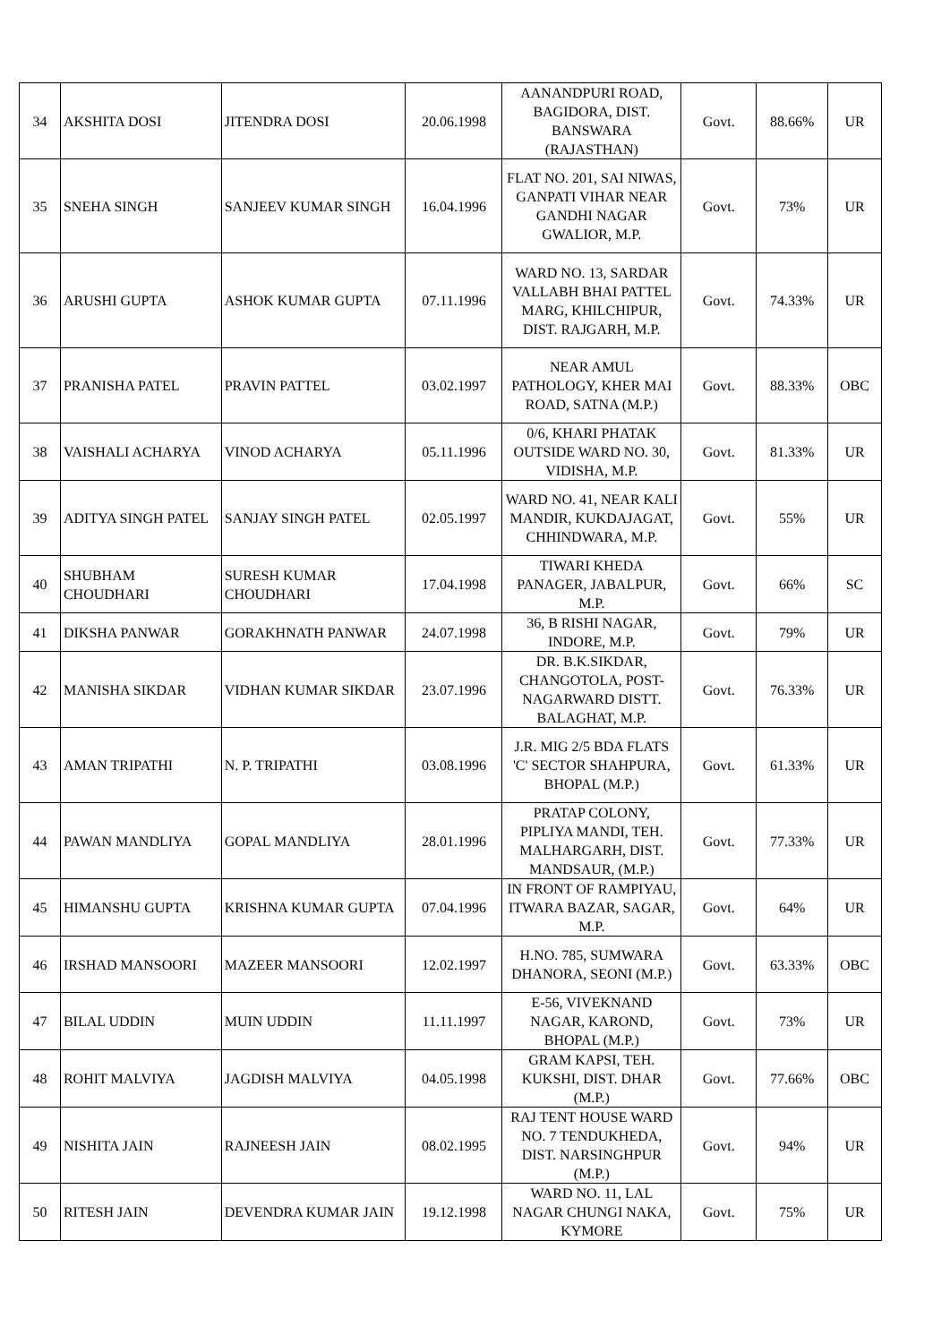| 34 | AKSHITA DOSI | JITENDRA DOSI | 20.06.1998 | AANANDPURI ROAD, BAGIDORA, DIST. BANSWARA (RAJASTHAN) | Govt. | 88.66% | UR |
| 35 | SNEHA SINGH | SANJEEV KUMAR SINGH | 16.04.1996 | FLAT NO. 201, SAI NIWAS, GANPATI VIHAR NEAR GANDHI NAGAR GWALIOR, M.P. | Govt. | 73% | UR |
| 36 | ARUSHI GUPTA | ASHOK KUMAR GUPTA | 07.11.1996 | WARD NO. 13, SARDAR VALLABH BHAI PATTEL MARG, KHILCHIPUR, DIST. RAJGARH, M.P. | Govt. | 74.33% | UR |
| 37 | PRANISHA PATEL | PRAVIN PATTEL | 03.02.1997 | NEAR AMUL PATHOLOGY, KHER MAI ROAD, SATNA (M.P.) | Govt. | 88.33% | OBC |
| 38 | VAISHALI ACHARYA | VINOD ACHARYA | 05.11.1996 | 0/6, KHARI PHATAK OUTSIDE WARD NO. 30, VIDISHA, M.P. | Govt. | 81.33% | UR |
| 39 | ADITYA SINGH PATEL | SANJAY SINGH PATEL | 02.05.1997 | WARD NO. 41, NEAR KALI MANDIR, KUKDAJAGAT, CHHINDWARA, M.P. | Govt. | 55% | UR |
| 40 | SHUBHAM CHOUDHARI | SURESH KUMAR CHOUDHARI | 17.04.1998 | TIWARI KHEDA PANAGER, JABALPUR, M.P. | Govt. | 66% | SC |
| 41 | DIKSHA PANWAR | GORAKHNATH PANWAR | 24.07.1998 | 36, B RISHI NAGAR, INDORE, M.P. | Govt. | 79% | UR |
| 42 | MANISHA SIKDAR | VIDHAN KUMAR SIKDAR | 23.07.1996 | DR. B.K.SIKDAR, CHANGOTOLA, POST-NAGARWARD DISTT. BALAGHAT, M.P. | Govt. | 76.33% | UR |
| 43 | AMAN TRIPATHI | N. P. TRIPATHI | 03.08.1996 | J.R. MIG 2/5 BDA FLATS 'C' SECTOR SHAHPURA, BHOPAL (M.P.) | Govt. | 61.33% | UR |
| 44 | PAWAN MANDLIYA | GOPAL MANDLIYA | 28.01.1996 | PRATAP COLONY, PIPLIYA MANDI, TEH. MALHARGARH, DIST. MANDSAUR, (M.P.) | Govt. | 77.33% | UR |
| 45 | HIMANSHU GUPTA | KRISHNA KUMAR GUPTA | 07.04.1996 | IN FRONT OF RAMPIYAU, ITWARA BAZAR, SAGAR, M.P. | Govt. | 64% | UR |
| 46 | IRSHAD MANSOORI | MAZEER MANSOORI | 12.02.1997 | H.NO. 785, SUMWARA DHANORA, SEONI (M.P.) | Govt. | 63.33% | OBC |
| 47 | BILAL UDDIN | MUIN UDDIN | 11.11.1997 | E-56, VIVEKNAND NAGAR, KAROND, BHOPAL (M.P.) | Govt. | 73% | UR |
| 48 | ROHIT MALVIYA | JAGDISH MALVIYA | 04.05.1998 | GRAM KAPSI, TEH. KUKSHI, DIST. DHAR (M.P.) | Govt. | 77.66% | OBC |
| 49 | NISHITA JAIN | RAJNEESH JAIN | 08.02.1995 | RAJ TENT HOUSE WARD NO. 7 TENDUKHEDA, DIST. NARSINGHPUR (M.P.) | Govt. | 94% | UR |
| 50 | RITESH JAIN | DEVENDRA KUMAR JAIN | 19.12.1998 | WARD NO. 11, LAL NAGAR CHUNGI NAKA, KYMORE | Govt. | 75% | UR |